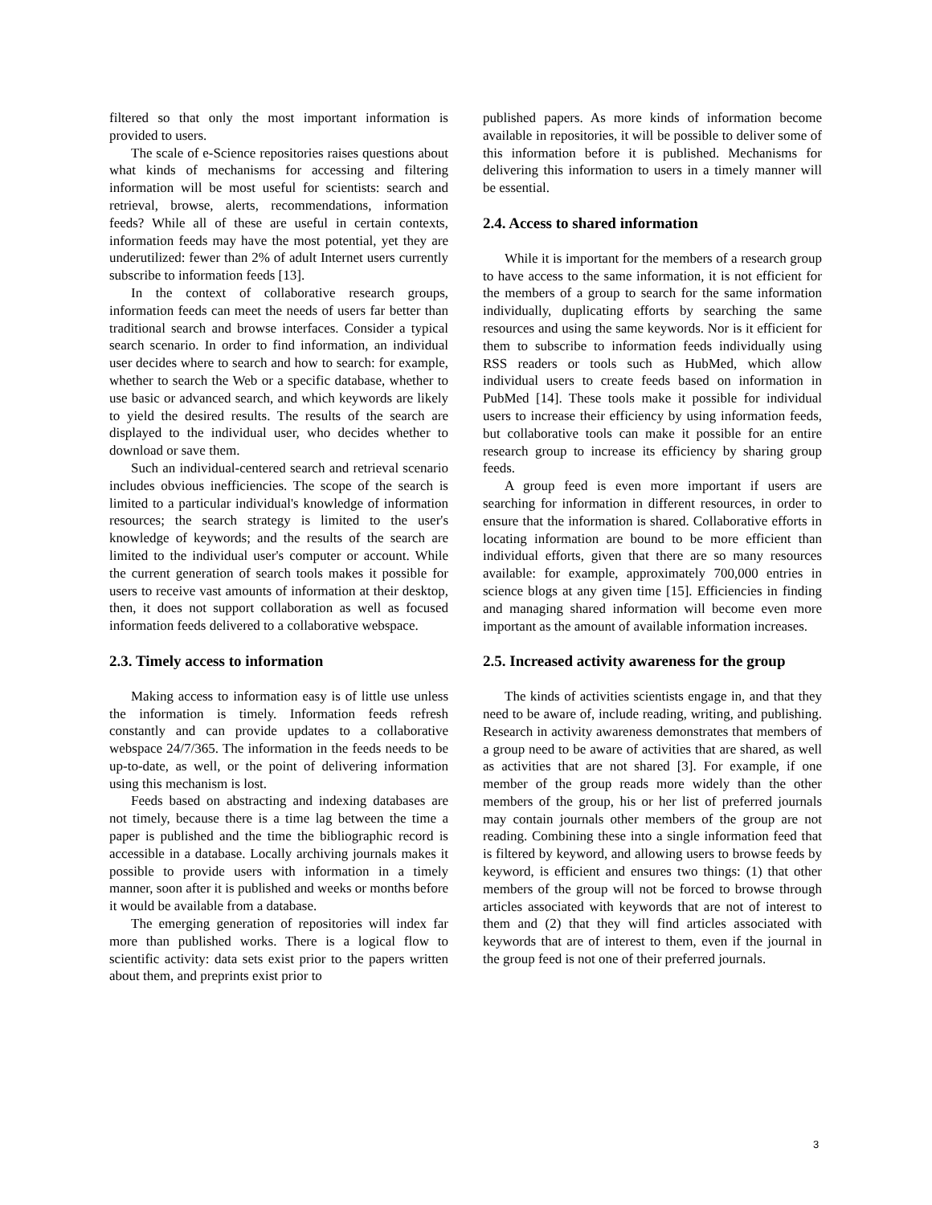filtered so that only the most important information is provided to users.
The scale of e-Science repositories raises questions about what kinds of mechanisms for accessing and filtering information will be most useful for scientists: search and retrieval, browse, alerts, recommendations, information feeds? While all of these are useful in certain contexts, information feeds may have the most potential, yet they are underutilized: fewer than 2% of adult Internet users currently subscribe to information feeds [13].
In the context of collaborative research groups, information feeds can meet the needs of users far better than traditional search and browse interfaces. Consider a typical search scenario. In order to find information, an individual user decides where to search and how to search: for example, whether to search the Web or a specific database, whether to use basic or advanced search, and which keywords are likely to yield the desired results. The results of the search are displayed to the individual user, who decides whether to download or save them.
Such an individual-centered search and retrieval scenario includes obvious inefficiencies. The scope of the search is limited to a particular individual's knowledge of information resources; the search strategy is limited to the user's knowledge of keywords; and the results of the search are limited to the individual user's computer or account. While the current generation of search tools makes it possible for users to receive vast amounts of information at their desktop, then, it does not support collaboration as well as focused information feeds delivered to a collaborative webspace.
2.3. Timely access to information
Making access to information easy is of little use unless the information is timely. Information feeds refresh constantly and can provide updates to a collaborative webspace 24/7/365. The information in the feeds needs to be up-to-date, as well, or the point of delivering information using this mechanism is lost.
Feeds based on abstracting and indexing databases are not timely, because there is a time lag between the time a paper is published and the time the bibliographic record is accessible in a database. Locally archiving journals makes it possible to provide users with information in a timely manner, soon after it is published and weeks or months before it would be available from a database.
The emerging generation of repositories will index far more than published works. There is a logical flow to scientific activity: data sets exist prior to the papers written about them, and preprints exist prior to
published papers. As more kinds of information become available in repositories, it will be possible to deliver some of this information before it is published. Mechanisms for delivering this information to users in a timely manner will be essential.
2.4. Access to shared information
While it is important for the members of a research group to have access to the same information, it is not efficient for the members of a group to search for the same information individually, duplicating efforts by searching the same resources and using the same keywords. Nor is it efficient for them to subscribe to information feeds individually using RSS readers or tools such as HubMed, which allow individual users to create feeds based on information in PubMed [14]. These tools make it possible for individual users to increase their efficiency by using information feeds, but collaborative tools can make it possible for an entire research group to increase its efficiency by sharing group feeds.
A group feed is even more important if users are searching for information in different resources, in order to ensure that the information is shared. Collaborative efforts in locating information are bound to be more efficient than individual efforts, given that there are so many resources available: for example, approximately 700,000 entries in science blogs at any given time [15]. Efficiencies in finding and managing shared information will become even more important as the amount of available information increases.
2.5. Increased activity awareness for the group
The kinds of activities scientists engage in, and that they need to be aware of, include reading, writing, and publishing. Research in activity awareness demonstrates that members of a group need to be aware of activities that are shared, as well as activities that are not shared [3]. For example, if one member of the group reads more widely than the other members of the group, his or her list of preferred journals may contain journals other members of the group are not reading. Combining these into a single information feed that is filtered by keyword, and allowing users to browse feeds by keyword, is efficient and ensures two things: (1) that other members of the group will not be forced to browse through articles associated with keywords that are not of interest to them and (2) that they will find articles associated with keywords that are of interest to them, even if the journal in the group feed is not one of their preferred journals.
3